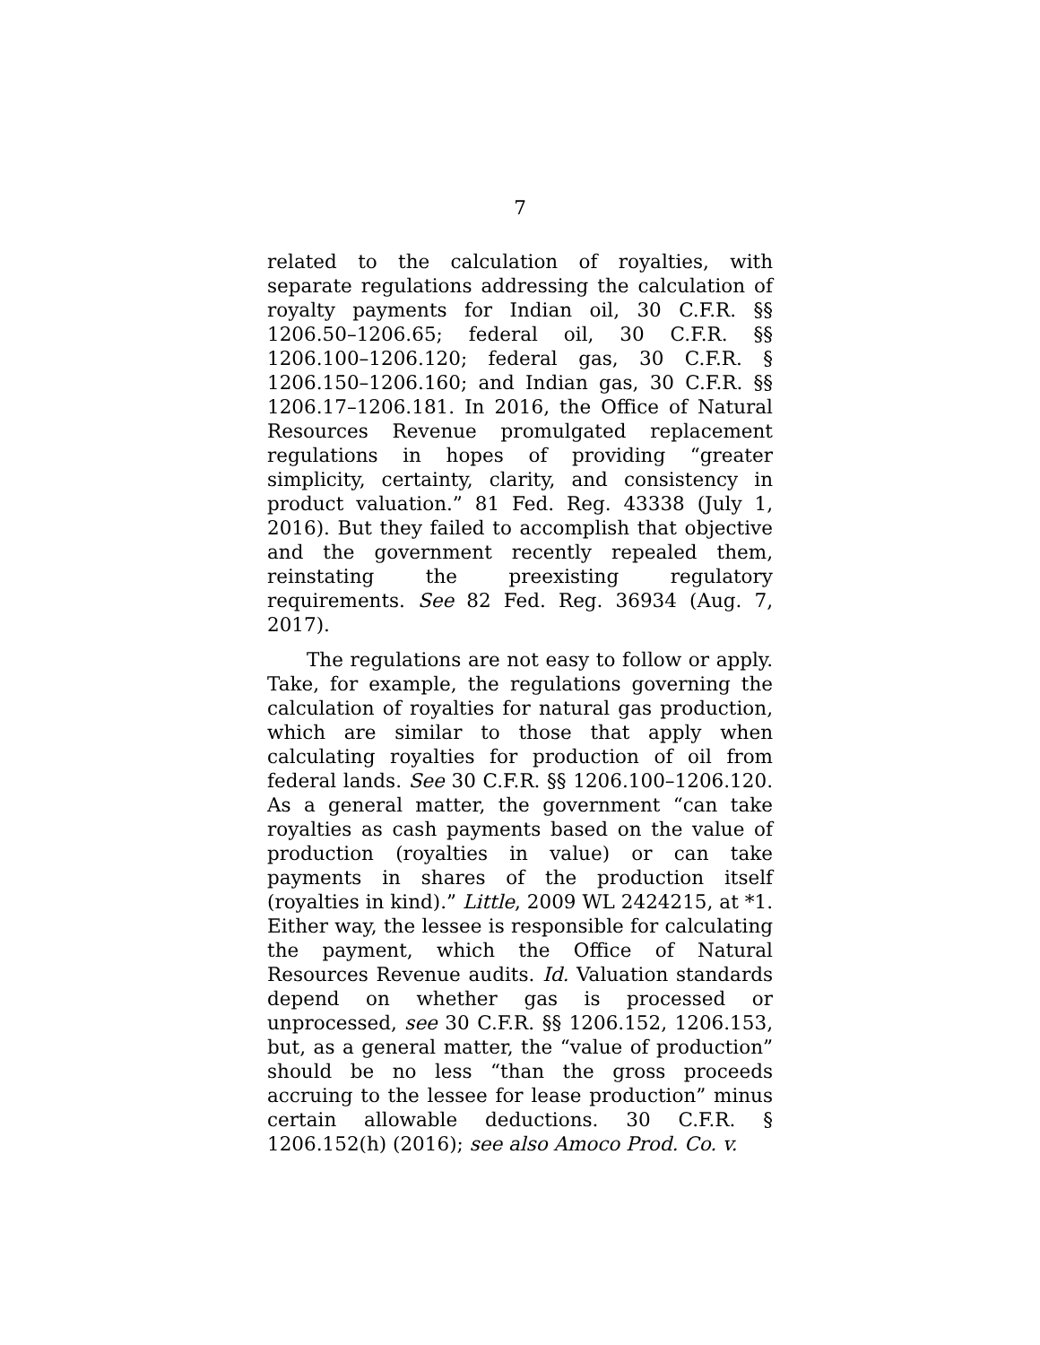7
related to the calculation of royalties, with separate regulations addressing the calculation of royalty payments for Indian oil, 30 C.F.R. §§ 1206.50–1206.65; federal oil, 30 C.F.R. §§ 1206.100–1206.120; federal gas, 30 C.F.R. § 1206.150–1206.160; and Indian gas, 30 C.F.R. §§ 1206.17–1206.181. In 2016, the Office of Natural Resources Revenue promulgated replacement regulations in hopes of providing “greater simplicity, certainty, clarity, and consistency in product valuation.” 81 Fed. Reg. 43338 (July 1, 2016). But they failed to accomplish that objective and the government recently repealed them, reinstating the preexisting regulatory requirements. See 82 Fed. Reg. 36934 (Aug. 7, 2017).
The regulations are not easy to follow or apply. Take, for example, the regulations governing the calculation of royalties for natural gas production, which are similar to those that apply when calculating royalties for production of oil from federal lands. See 30 C.F.R. §§ 1206.100–1206.120. As a general matter, the government “can take royalties as cash payments based on the value of production (royalties in value) or can take payments in shares of the production itself (royalties in kind).” Little, 2009 WL 2424215, at *1. Either way, the lessee is responsible for calculating the payment, which the Office of Natural Resources Revenue audits. Id. Valuation standards depend on whether gas is processed or unprocessed, see 30 C.F.R. §§ 1206.152, 1206.153, but, as a general matter, the “value of production” should be no less “than the gross proceeds accruing to the lessee for lease production” minus certain allowable deductions. 30 C.F.R. § 1206.152(h) (2016); see also Amoco Prod. Co. v.